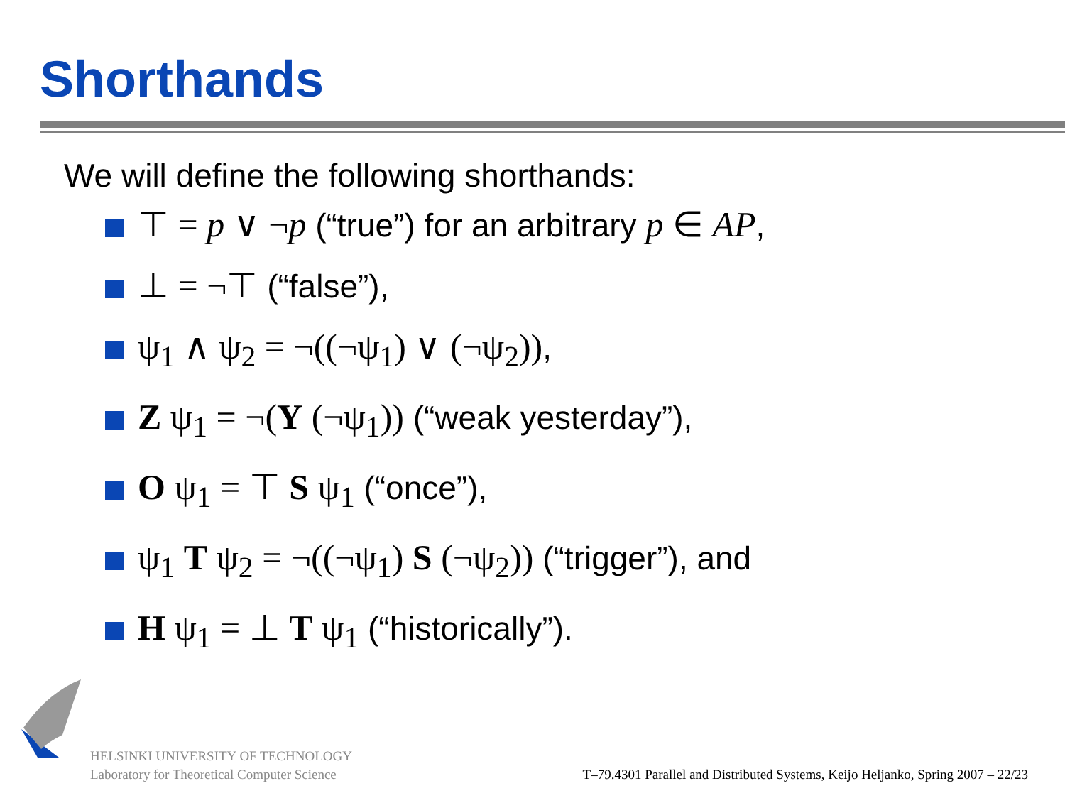Shorthands
We will define the following shorthands:
⊤ = p ∨ ¬p (“true”) for an arbitrary p ∈ AP,
⊥ = ¬⊤ (“false”),
ψ<sub>1</sub> ∧ ψ<sub>2</sub> = ¬((¬ψ<sub>1</sub>) ∨ (¬ψ<sub>2</sub>)),
Z ψ<sub>1</sub> = ¬(Y (¬ψ<sub>1</sub>)) (“weak yesterday”),
O ψ<sub>1</sub> = ⊤ S ψ<sub>1</sub> (“once”),
ψ<sub>1</sub> T ψ<sub>2</sub> = ¬((¬ψ<sub>1</sub>) S (¬ψ<sub>2</sub>)) (“trigger”), and
H ψ<sub>1</sub> = ⊥ T ψ<sub>1</sub> (“historically”).
HELSINKI UNIVERSITY OF TECHNOLOGY
Laboratory for Theoretical Computer Science
T–79.4301 Parallel and Distributed Systems, Keijo Heljanko, Spring 2007 – 22/23